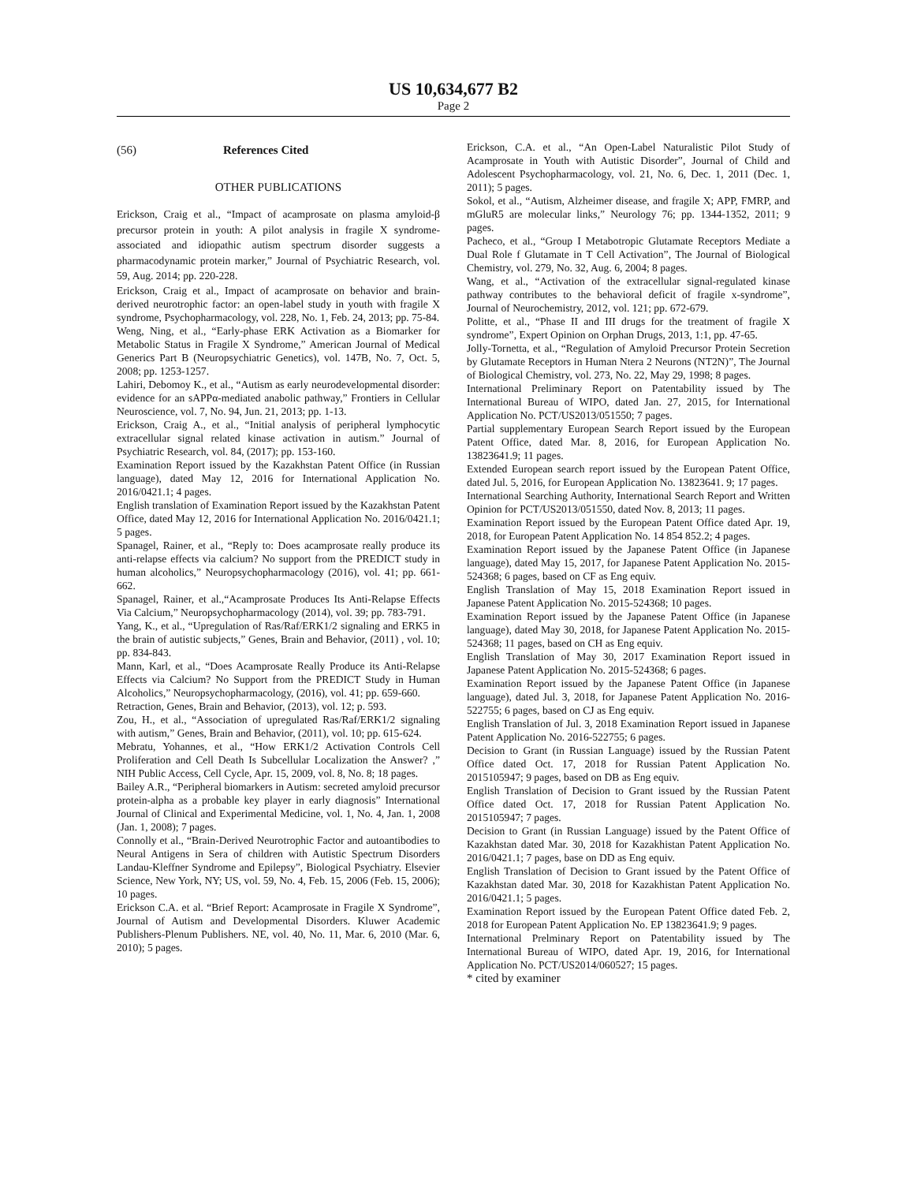US 10,634,677 B2
Page 2
(56) References Cited
OTHER PUBLICATIONS
Erickson, Craig et al., “Impact of acamprosate on plasma amyloid-β precursor protein in youth: A pilot analysis in fragile X syndrome-associated and idiopathic autism spectrum disorder suggests a pharmacodynamic protein marker,” Journal of Psychiatric Research, vol. 59, Aug. 2014; pp. 220-228.
Erickson, Craig et al., Impact of acamprosate on behavior and brain-derived neurotrophic factor: an open-label study in youth with fragile X syndrome, Psychopharmacology, vol. 228, No. 1, Feb. 24, 2013; pp. 75-84.
Weng, Ning, et al., “Early-phase ERK Activation as a Biomarker for Metabolic Status in Fragile X Syndrome,” American Journal of Medical Generics Part B (Neuropsychiatric Genetics), vol. 147B, No. 7, Oct. 5, 2008; pp. 1253-1257.
Lahiri, Debomoy K., et al., “Autism as early neurodevelopmental disorder: evidence for an sAPPα-mediated anabolic pathway,” Frontiers in Cellular Neuroscience, vol. 7, No. 94, Jun. 21, 2013; pp. 1-13.
Erickson, Craig A., et al., “Initial analysis of peripheral lymphocytic extracellular signal related kinase activation in autism.” Journal of Psychiatric Research, vol. 84, (2017); pp. 153-160.
Examination Report issued by the Kazakhstan Patent Office (in Russian language), dated May 12, 2016 for International Application No. 2016/0421.1; 4 pages.
English translation of Examination Report issued by the Kazakhstan Patent Office, dated May 12, 2016 for International Application No. 2016/0421.1; 5 pages.
Spanagel, Rainer, et al., “Reply to: Does acamprosate really produce its anti-relapse effects via calcium? No support from the PREDICT study in human alcoholics,” Neuropsychopharmacology (2016), vol. 41; pp. 661-662.
Spanagel, Rainer, et al.,“Acamprosate Produces Its Anti-Relapse Effects Via Calcium,” Neuropsychopharmacology (2014), vol. 39; pp. 783-791.
Yang, K., et al., “Upregulation of Ras/Raf/ERK1/2 signaling and ERK5 in the brain of autistic subjects,” Genes, Brain and Behavior, (2011) , vol. 10; pp. 834-843.
Mann, Karl, et al., “Does Acamprosate Really Produce its Anti-Relapse Effects via Calcium? No Support from the PREDICT Study in Human Alcoholics,” Neuropsychopharmacology, (2016), vol. 41; pp. 659-660.
Retraction, Genes, Brain and Behavior, (2013), vol. 12; p. 593.
Zou, H., et al., “Association of upregulated Ras/Raf/ERK1/2 signaling with autism,” Genes, Brain and Behavior, (2011), vol. 10; pp. 615-624.
Mebratu, Yohannes, et al., “How ERK1/2 Activation Controls Cell Proliferation and Cell Death Is Subcellular Localization the Answer? ,” NIH Public Access, Cell Cycle, Apr. 15, 2009, vol. 8, No. 8; 18 pages.
Bailey A.R., “Peripheral biomarkers in Autism: secreted amyloid precursor protein-alpha as a probable key player in early diagnosis” International Journal of Clinical and Experimental Medicine, vol. 1, No. 4, Jan. 1, 2008 (Jan. 1, 2008); 7 pages.
Connolly et al., “Brain-Derived Neurotrophic Factor and autoantibodies to Neural Antigens in Sera of children with Autistic Spectrum Disorders Landau-Kleffner Syndrome and Epilepsy”, Biological Psychiatry. Elsevier Science, New York, NY; US, vol. 59, No. 4, Feb. 15, 2006 (Feb. 15, 2006); 10 pages.
Erickson C.A. et al. “Brief Report: Acamprosate in Fragile X Syndrome”, Journal of Autism and Developmental Disorders. Kluwer Academic Publishers-Plenum Publishers. NE, vol. 40, No. 11, Mar. 6, 2010 (Mar. 6, 2010); 5 pages.
Erickson, C.A. et al., “An Open-Label Naturalistic Pilot Study of Acamprosate in Youth with Autistic Disorder”, Journal of Child and Adolescent Psychopharmacology, vol. 21, No. 6, Dec. 1, 2011 (Dec. 1, 2011); 5 pages.
Sokol, et al., “Autism, Alzheimer disease, and fragile X; APP, FMRP, and mGluR5 are molecular links,” Neurology 76; pp. 1344-1352, 2011; 9 pages.
Pacheco, et al., “Group I Metabotropic Glutamate Receptors Mediate a Dual Role f Glutamate in T Cell Activation”, The Journal of Biological Chemistry, vol. 279, No. 32, Aug. 6, 2004; 8 pages.
Wang, et al., “Activation of the extracellular signal-regulated kinase pathway contributes to the behavioral deficit of fragile x-syndrome”, Journal of Neurochemistry, 2012, vol. 121; pp. 672-679.
Politte, et al., “Phase II and III drugs for the treatment of fragile X syndrome”, Expert Opinion on Orphan Drugs, 2013, 1:1, pp. 47-65.
Jolly-Tornetta, et al., “Regulation of Amyloid Precursor Protein Secretion by Glutamate Receptors in Human Ntera 2 Neurons (NT2N)”, The Journal of Biological Chemistry, vol. 273, No. 22, May 29, 1998; 8 pages.
International Preliminary Report on Patentability issued by The International Bureau of WIPO, dated Jan. 27, 2015, for International Application No. PCT/US2013/051550; 7 pages.
Partial supplementary European Search Report issued by the European Patent Office, dated Mar. 8, 2016, for European Application No. 13823641.9; 11 pages.
Extended European search report issued by the European Patent Office, dated Jul. 5, 2016, for European Application No. 13823641. 9; 17 pages.
International Searching Authority, International Search Report and Written Opinion for PCT/US2013/051550, dated Nov. 8, 2013; 11 pages.
Examination Report issued by the European Patent Office dated Apr. 19, 2018, for European Patent Application No. 14 854 852.2; 4 pages.
Examination Report issued by the Japanese Patent Office (in Japanese language), dated May 15, 2017, for Japanese Patent Application No. 2015-524368; 6 pages, based on CF as Eng equiv.
English Translation of May 15, 2018 Examination Report issued in Japanese Patent Application No. 2015-524368; 10 pages.
Examination Report issued by the Japanese Patent Office (in Japanese language), dated May 30, 2018, for Japanese Patent Application No. 2015-524368; 11 pages, based on CH as Eng equiv.
English Translation of May 30, 2017 Examination Report issued in Japanese Patent Application No. 2015-524368; 6 pages.
Examination Report issued by the Japanese Patent Office (in Japanese language), dated Jul. 3, 2018, for Japanese Patent Application No. 2016-522755; 6 pages, based on CJ as Eng equiv.
English Translation of Jul. 3, 2018 Examination Report issued in Japanese Patent Application No. 2016-522755; 6 pages.
Decision to Grant (in Russian Language) issued by the Russian Patent Office dated Oct. 17, 2018 for Russian Patent Application No. 2015105947; 9 pages, based on DB as Eng equiv.
English Translation of Decision to Grant issued by the Russian Patent Office dated Oct. 17, 2018 for Russian Patent Application No. 2015105947; 7 pages.
Decision to Grant (in Russian Language) issued by the Patent Office of Kazakhstan dated Mar. 30, 2018 for Kazakhistan Patent Application No. 2016/0421.1; 7 pages, base on DD as Eng equiv.
English Translation of Decision to Grant issued by the Patent Office of Kazakhstan dated Mar. 30, 2018 for Kazakhistan Patent Application No. 2016/0421.1; 5 pages.
Examination Report issued by the European Patent Office dated Feb. 2, 2018 for European Patent Application No. EP 13823641.9; 9 pages.
International Prelminary Report on Patentability issued by The International Bureau of WIPO, dated Apr. 19, 2016, for International Application No. PCT/US2014/060527; 15 pages.
* cited by examiner